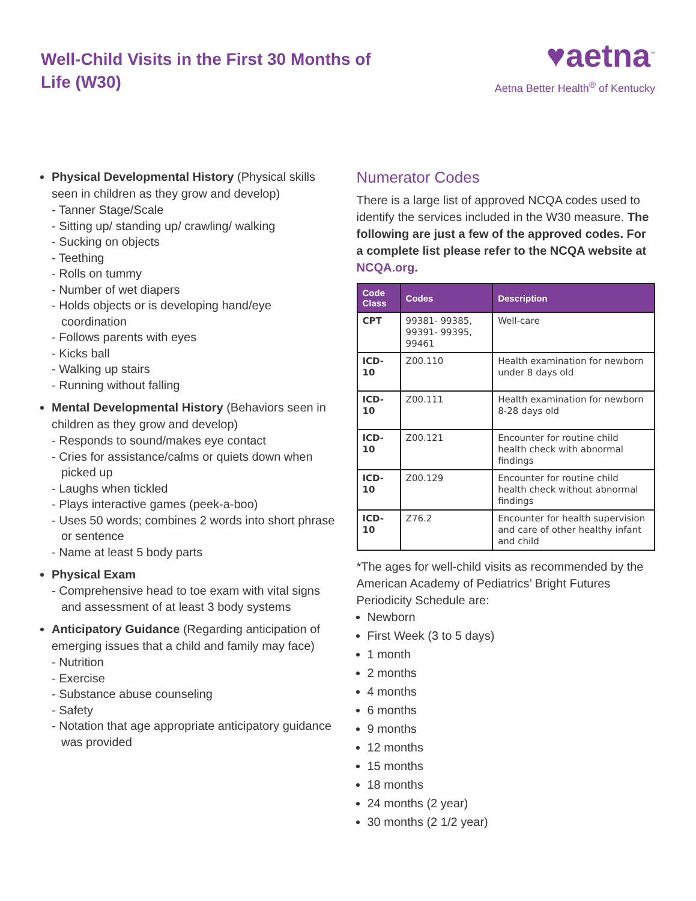Well-Child Visits in the First 30 Months of Life (W30)
♥aetna<sup>™</sup>
Aetna Better Health<sup>®</sup> of Kentucky
Physical Developmental History (Physical skills seen in children as they grow and develop)
- Tanner Stage/Scale
- Sitting up/ standing up/ crawling/ walking
- Sucking on objects
- Teething
- Rolls on tummy
- Number of wet diapers
- Holds objects or is developing hand/eye coordination
- Follows parents with eyes
- Kicks ball
- Walking up stairs
- Running without falling
Mental Developmental History (Behaviors seen in children as they grow and develop)
- Responds to sound/makes eye contact
- Cries for assistance/calms or quiets down when picked up
- Laughs when tickled
- Plays interactive games (peek-a-boo)
- Uses 50 words; combines 2 words into short phrase or sentence
- Name at least 5 body parts
Physical Exam
- Comprehensive head to toe exam with vital signs and assessment of at least 3 body systems
Anticipatory Guidance (Regarding anticipation of emerging issues that a child and family may face)
- Nutrition
- Exercise
- Substance abuse counseling
- Safety
- Notation that age appropriate anticipatory guidance was provided
Numerator Codes
There is a large list of approved NCQA codes used to identify the services included in the W30 measure. The following are just a few of the approved codes. For a complete list please refer to the NCQA website at NCQA.org.
| Code Class | Codes | Description |
| --- | --- | --- |
| CPT | 99381- 99385, 99391- 99395, 99461 | Well-care |
| ICD-10 | Z00.110 | Health examination for newborn under 8 days old |
| ICD-10 | Z00.111 | Health examination for newborn 8-28 days old |
| ICD-10 | Z00.121 | Encounter for routine child health check with abnormal findings |
| ICD-10 | Z00.129 | Encounter for routine child health check without abnormal findings |
| ICD-10 | Z76.2 | Encounter for health supervision and care of other healthy infant and child |
*The ages for well-child visits as recommended by the American Academy of Pediatrics’ Bright Futures Periodicity Schedule are:
Newborn
First Week (3 to 5 days)
1 month
2 months
4 months
6 months
9 months
12 months
15 months
18 months
24 months (2 year)
30 months (2 1/2 year)